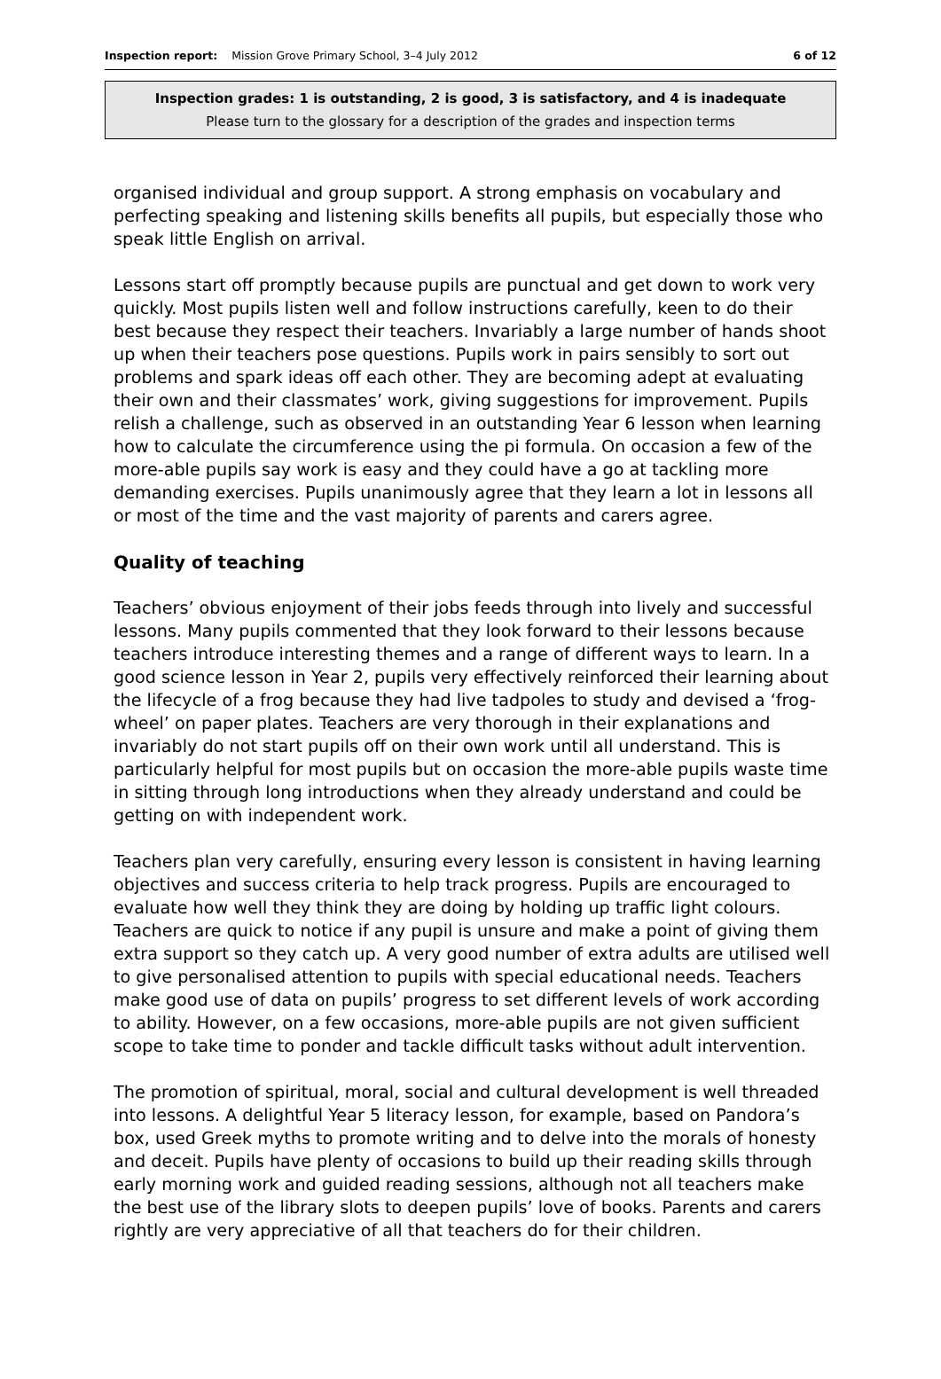Inspection report: Mission Grove Primary School, 3–4 July 2012 6 of 12
Inspection grades: 1 is outstanding, 2 is good, 3 is satisfactory, and 4 is inadequate
Please turn to the glossary for a description of the grades and inspection terms
organised individual and group support. A strong emphasis on vocabulary and perfecting speaking and listening skills benefits all pupils, but especially those who speak little English on arrival.
Lessons start off promptly because pupils are punctual and get down to work very quickly. Most pupils listen well and follow instructions carefully, keen to do their best because they respect their teachers. Invariably a large number of hands shoot up when their teachers pose questions. Pupils work in pairs sensibly to sort out problems and spark ideas off each other. They are becoming adept at evaluating their own and their classmates’ work, giving suggestions for improvement. Pupils relish a challenge, such as observed in an outstanding Year 6 lesson when learning how to calculate the circumference using the pi formula. On occasion a few of the more-able pupils say work is easy and they could have a go at tackling more demanding exercises. Pupils unanimously agree that they learn a lot in lessons all or most of the time and the vast majority of parents and carers agree.
Quality of teaching
Teachers’ obvious enjoyment of their jobs feeds through into lively and successful lessons. Many pupils commented that they look forward to their lessons because teachers introduce interesting themes and a range of different ways to learn. In a good science lesson in Year 2, pupils very effectively reinforced their learning about the lifecycle of a frog because they had live tadpoles to study and devised a ‘frog-wheel’ on paper plates. Teachers are very thorough in their explanations and invariably do not start pupils off on their own work until all understand. This is particularly helpful for most pupils but on occasion the more-able pupils waste time in sitting through long introductions when they already understand and could be getting on with independent work.
Teachers plan very carefully, ensuring every lesson is consistent in having learning objectives and success criteria to help track progress. Pupils are encouraged to evaluate how well they think they are doing by holding up traffic light colours. Teachers are quick to notice if any pupil is unsure and make a point of giving them extra support so they catch up. A very good number of extra adults are utilised well to give personalised attention to pupils with special educational needs. Teachers make good use of data on pupils’ progress to set different levels of work according to ability. However, on a few occasions, more-able pupils are not given sufficient scope to take time to ponder and tackle difficult tasks without adult intervention.
The promotion of spiritual, moral, social and cultural development is well threaded into lessons. A delightful Year 5 literacy lesson, for example, based on Pandora’s box, used Greek myths to promote writing and to delve into the morals of honesty and deceit. Pupils have plenty of occasions to build up their reading skills through early morning work and guided reading sessions, although not all teachers make the best use of the library slots to deepen pupils’ love of books. Parents and carers rightly are very appreciative of all that teachers do for their children.